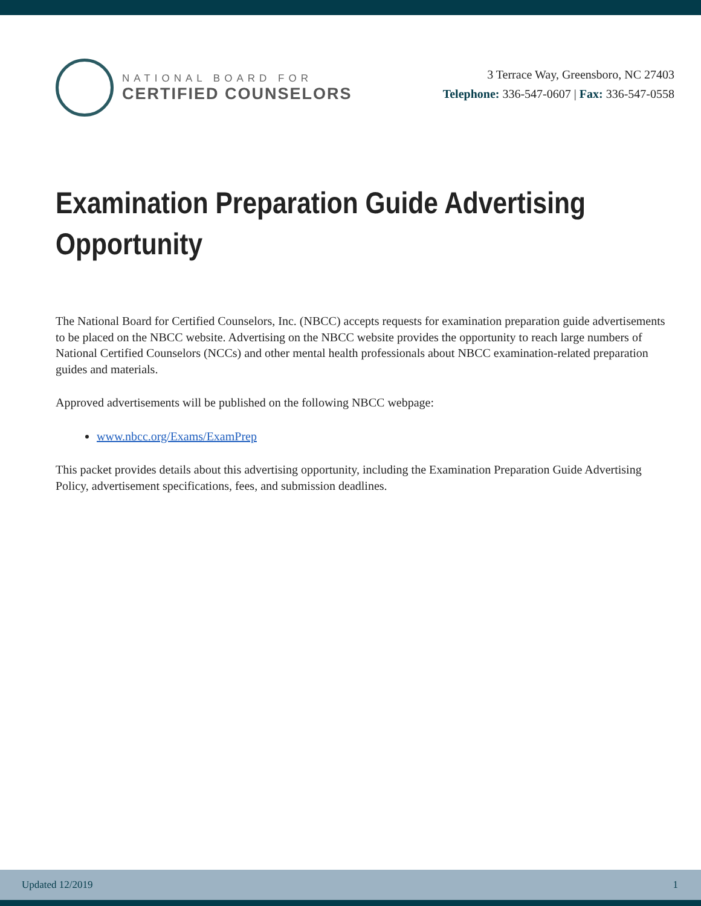NATIONAL BOARD FOR
CERTIFIED COUNSELORS
3 Terrace Way, Greensboro, NC 27403
Telephone: 336-547-0607 | Fax: 336-547-0558
Examination Preparation Guide Advertising
Opportunity
The National Board for Certified Counselors, Inc. (NBCC) accepts requests for examination preparation guide advertisements to be placed on the NBCC website. Advertising on the NBCC website provides the opportunity to reach large numbers of National Certified Counselors (NCCs) and other mental health professionals about NBCC examination-related preparation guides and materials.
Approved advertisements will be published on the following NBCC webpage:
www.nbcc.org/Exams/ExamPrep
This packet provides details about this advertising opportunity, including the Examination Preparation Guide Advertising Policy, advertisement specifications, fees, and submission deadlines.
Updated 12/2019 1